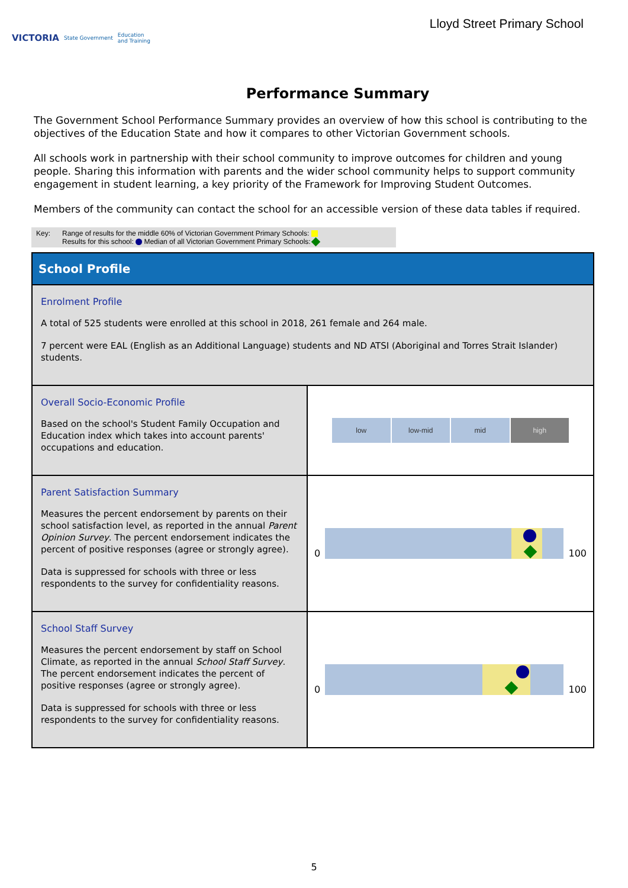VICTORIA State Government Education
and Training
Lloyd Street Primary School
Performance Summary
The Government School Performance Summary provides an overview of how this school is contributing to the objectives of the Education State and how it compares to other Victorian Government schools.
All schools work in partnership with their school community to improve outcomes for children and young people. Sharing this information with parents and the wider school community helps to support community engagement in student learning, a key priority of the Framework for Improving Student Outcomes.
Members of the community can contact the school for an accessible version of these data tables if required.
Key: Range of results for the middle 60% of Victorian Government Primary Schools:
Results for this school: Median of all Victorian Government Primary Schools:
| School Profile | |
| Enrolment Profile A total of 525 students were enrolled at this school in 2018, 261 female and 264 male. 7 percent were EAL (English as an Additional Language) students and ND ATSI (Aboriginal and Torres Strait Islander) students. | |
| Overall Socio-Economic Profile Based on the school's Student Family Occupation and Education index which takes into account parents' occupations and education. | low low-mid mid high |
| Parent Satisfaction Summary Measures the percent endorsement by parents on their school satisfaction level, as reported in the annual Parent Opinion Survey . The percent endorsement indicates the percent of positive responses (agree or strongly agree). Data is suppressed for schools with three or less respondents to the survey for confidentiality reasons. | 0 100 |
| School Staff Survey Measures the percent endorsement by staff on School Climate, as reported in the annual School Staff Survey . The percent endorsement indicates the percent of positive responses (agree or strongly agree). Data is suppressed for schools with three or less respondents to the survey for confidentiality reasons. | 0 100 |
5